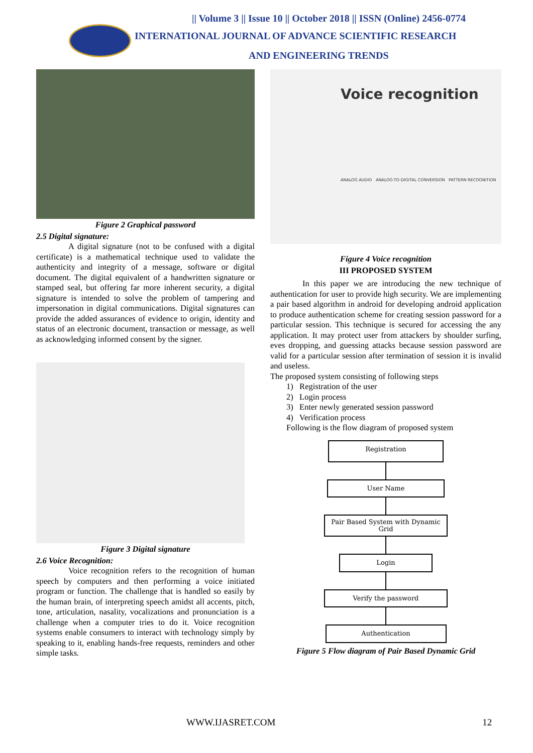|| Volume 3 || Issue 10 || October 2018 || ISSN (Online) 2456-0774
INTERNATIONAL JOURNAL OF ADVANCE SCIENTIFIC RESEARCH
AND ENGINEERING TRENDS
Figure 2 Graphical password
2.5 Digital signature:
A digital signature (not to be confused with a digital certificate) is a mathematical technique used to validate the authenticity and integrity of a message, software or digital document. The digital equivalent of a handwritten signature or stamped seal, but offering far more inherent security, a digital signature is intended to solve the problem of tampering and impersonation in digital communications. Digital signatures can provide the added assurances of evidence to origin, identity and status of an electronic document, transaction or message, as well as acknowledging informed consent by the signer.
Figure 3 Digital signature
2.6 Voice Recognition:
Voice recognition refers to the recognition of human speech by computers and then performing a voice initiated program or function. The challenge that is handled so easily by the human brain, of interpreting speech amidst all accents, pitch, tone, articulation, nasality, vocalizations and pronunciation is a challenge when a computer tries to do it. Voice recognition systems enable consumers to interact with technology simply by speaking to it, enabling hands-free requests, reminders and other simple tasks.
Voice recognition
ANALOG AUDIO ANALOG-TO-DIGITAL CONVERSION PATTERN RECOGNITION
Figure 4 Voice recognition
III PROPOSED SYSTEM
In this paper we are introducing the new technique of authentication for user to provide high security. We are implementing a pair based algorithm in android for developing android application to produce authentication scheme for creating session password for a particular session. This technique is secured for accessing the any application. It may protect user from attackers by shoulder surfing, eves dropping, and guessing attacks because session password are valid for a particular session after termination of session it is invalid and useless.
The proposed system consisting of following steps
1) Registration of the user
2) Login process
3) Enter newly generated session password
4) Verification process
Following is the flow diagram of proposed system
Registration
User Name
Pair Based System with Dynamic Grid
Login
Verify the password
Authentication
Figure 5 Flow diagram of Pair Based Dynamic Grid
WWW.IJASRET.COM 12